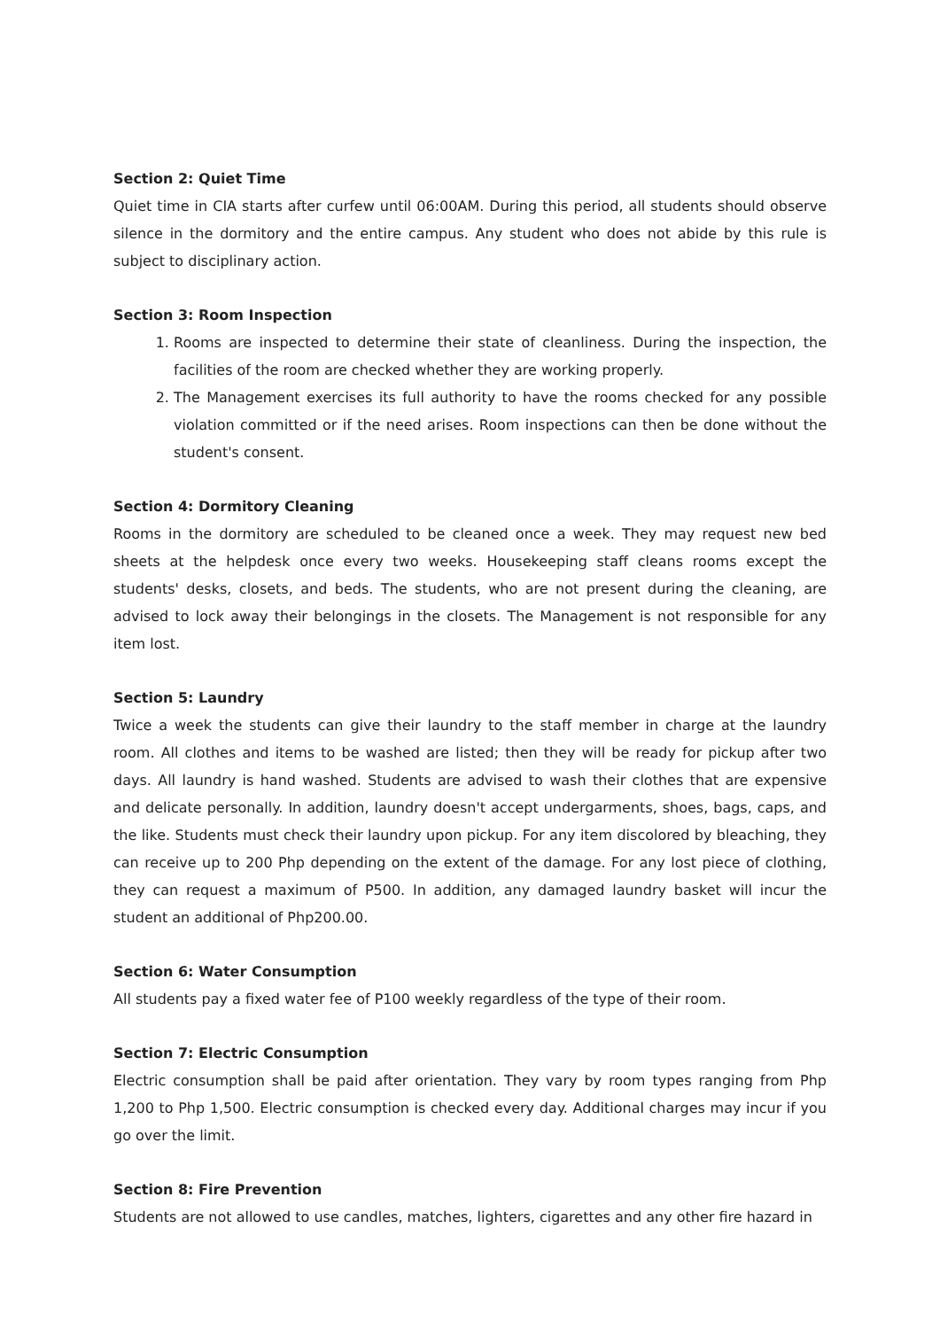Section 2: Quiet Time
Quiet time in CIA starts after curfew until 06:00AM. During this period, all students should observe silence in the dormitory and the entire campus. Any student who does not abide by this rule is subject to disciplinary action.
Section 3: Room Inspection
1. Rooms are inspected to determine their state of cleanliness. During the inspection, the facilities of the room are checked whether they are working properly.
2. The Management exercises its full authority to have the rooms checked for any possible violation committed or if the need arises. Room inspections can then be done without the student's consent.
Section 4: Dormitory Cleaning
Rooms in the dormitory are scheduled to be cleaned once a week. They may request new bed sheets at the helpdesk once every two weeks. Housekeeping staff cleans rooms except the students' desks, closets, and beds. The students, who are not present during the cleaning, are advised to lock away their belongings in the closets. The Management is not responsible for any item lost.
Section 5: Laundry
Twice a week the students can give their laundry to the staff member in charge at the laundry room. All clothes and items to be washed are listed; then they will be ready for pickup after two days. All laundry is hand washed. Students are advised to wash their clothes that are expensive and delicate personally. In addition, laundry doesn't accept undergarments, shoes, bags, caps, and the like. Students must check their laundry upon pickup. For any item discolored by bleaching, they can receive up to 200 Php depending on the extent of the damage. For any lost piece of clothing, they can request a maximum of P500. In addition, any damaged laundry basket will incur the student an additional of Php200.00.
Section 6: Water Consumption
All students pay a fixed water fee of P100 weekly regardless of the type of their room.
Section 7: Electric Consumption
Electric consumption shall be paid after orientation. They vary by room types ranging from Php 1,200 to Php 1,500. Electric consumption is checked every day. Additional charges may incur if you go over the limit.
Section 8: Fire Prevention
Students are not allowed to use candles, matches, lighters, cigarettes and any other fire hazard in